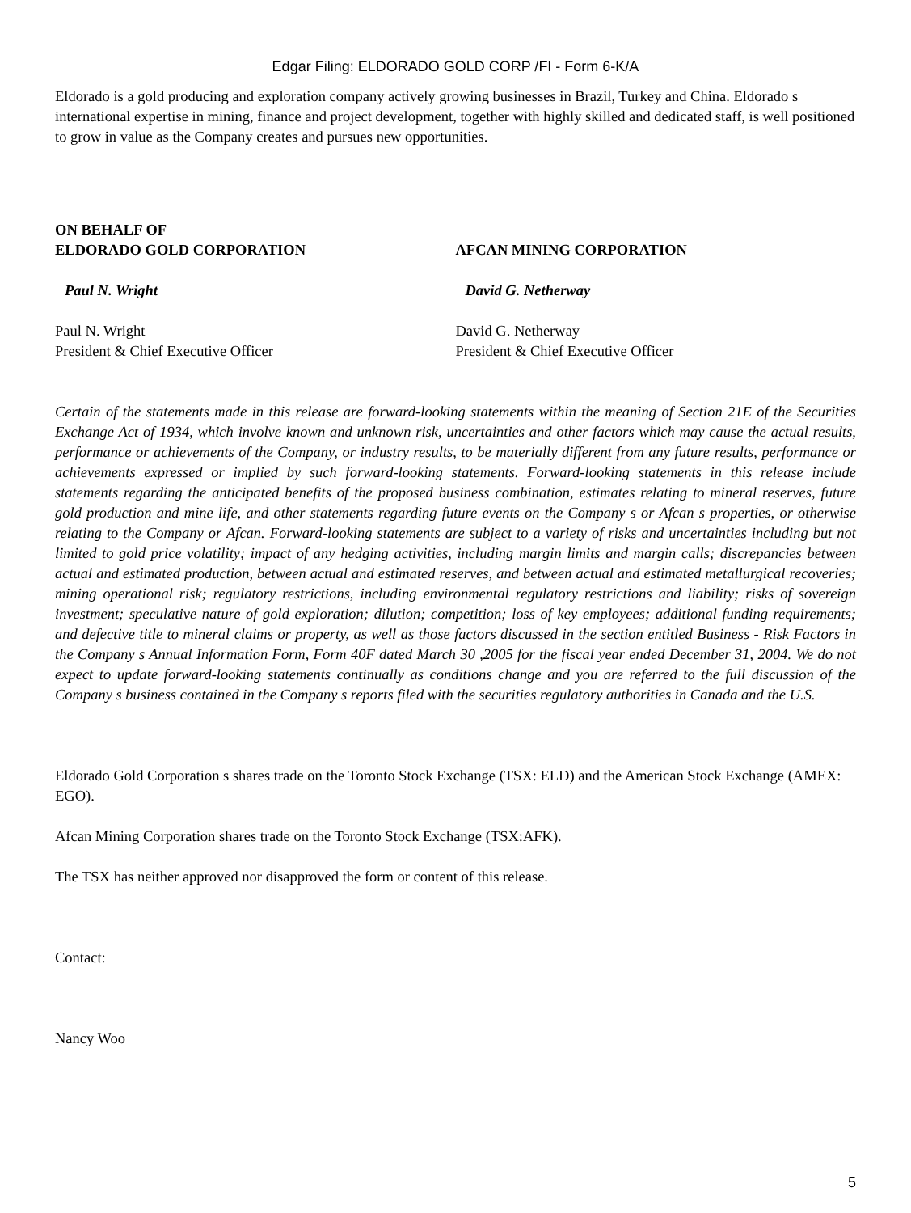Edgar Filing: ELDORADO GOLD CORP /FI - Form 6-K/A
Eldorado is a gold producing and exploration company actively growing businesses in Brazil, Turkey and China. Eldorado s international expertise in mining, finance and project development, together with highly skilled and dedicated staff, is well positioned to grow in value as the Company creates and pursues new opportunities.
ON BEHALF OF
ELDORADO GOLD CORPORATION
AFCAN MINING CORPORATION
Paul N. Wright David G. Netherway
Paul N. Wright
President & Chief Executive Officer
David G. Netherway
President & Chief Executive Officer
Certain of the statements made in this release are forward-looking statements within the meaning of Section 21E of the Securities Exchange Act of 1934, which involve known and unknown risk, uncertainties and other factors which may cause the actual results, performance or achievements of the Company, or industry results, to be materially different from any future results, performance or achievements expressed or implied by such forward-looking statements. Forward-looking statements in this release include statements regarding the anticipated benefits of the proposed business combination, estimates relating to mineral reserves, future gold production and mine life, and other statements regarding future events on the Company s or Afcan s properties, or otherwise relating to the Company or Afcan. Forward-looking statements are subject to a variety of risks and uncertainties including but not limited to gold price volatility; impact of any hedging activities, including margin limits and margin calls; discrepancies between actual and estimated production, between actual and estimated reserves, and between actual and estimated metallurgical recoveries; mining operational risk; regulatory restrictions, including environmental regulatory restrictions and liability; risks of sovereign investment; speculative nature of gold exploration; dilution; competition; loss of key employees; additional funding requirements; and defective title to mineral claims or property, as well as those factors discussed in the section entitled Business - Risk Factors in the Company s Annual Information Form, Form 40F dated March 30 ,2005 for the fiscal year ended December 31, 2004. We do not expect to update forward-looking statements continually as conditions change and you are referred to the full discussion of the Company s business contained in the Company s reports filed with the securities regulatory authorities in Canada and the U.S.
Eldorado Gold Corporation s shares trade on the Toronto Stock Exchange (TSX: ELD) and the American Stock Exchange (AMEX: EGO).
Afcan Mining Corporation shares trade on the Toronto Stock Exchange (TSX:AFK).
The TSX has neither approved nor disapproved the form or content of this release.
Contact:
Nancy Woo
5